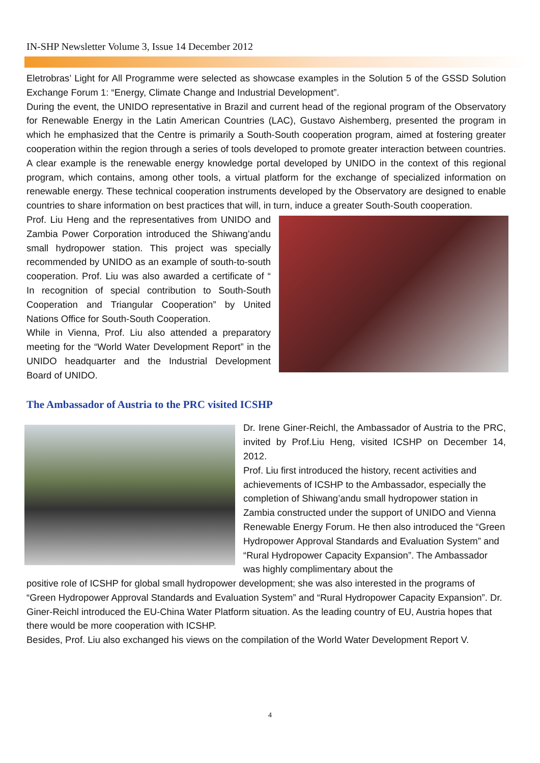IN-SHP Newsletter Volume 3, Issue 14 December 2012
Eletrobras’ Light for All Programme were selected as showcase examples in the Solution 5 of the GSSD Solution Exchange Forum 1: “Energy, Climate Change and Industrial Development”.
During the event, the UNIDO representative in Brazil and current head of the regional program of the Observatory for Renewable Energy in the Latin American Countries (LAC), Gustavo Aishemberg, presented the program in which he emphasized that the Centre is primarily a South-South cooperation program, aimed at fostering greater cooperation within the region through a series of tools developed to promote greater interaction between countries. A clear example is the renewable energy knowledge portal developed by UNIDO in the context of this regional program, which contains, among other tools, a virtual platform for the exchange of specialized information on renewable energy. These technical cooperation instruments developed by the Observatory are designed to enable countries to share information on best practices that will, in turn, induce a greater South-South cooperation.
Prof. Liu Heng and the representatives from UNIDO and Zambia Power Corporation introduced the Shiwang’andu small hydropower station. This project was specially recommended by UNIDO as an example of south-to-south cooperation. Prof. Liu was also awarded a certificate of “ In recognition of special contribution to South-South Cooperation and Triangular Cooperation” by United Nations Office for South-South Cooperation.
While in Vienna, Prof. Liu also attended a preparatory meeting for the “World Water Development Report” in the UNIDO headquarter and the Industrial Development Board of UNIDO.
The Ambassador of Austria to the PRC visited ICSHP
Dr. Irene Giner-Reichl, the Ambassador of Austria to the PRC, invited by Prof.Liu Heng, visited ICSHP on December 14, 2012.
Prof. Liu first introduced the history, recent activities and achievements of ICSHP to the Ambassador, especially the completion of Shiwang’andu small hydropower station in Zambia constructed under the support of UNIDO and Vienna Renewable Energy Forum. He then also introduced the “Green Hydropower Approval Standards and Evaluation System” and “Rural Hydropower Capacity Expansion”. The Ambassador was highly complimentary about the
positive role of ICSHP for global small hydropower development; she was also interested in the programs of “Green Hydropower Approval Standards and Evaluation System” and “Rural Hydropower Capacity Expansion”. Dr. Giner-Reichl introduced the EU-China Water Platform situation. As the leading country of EU, Austria hopes that there would be more cooperation with ICSHP.
Besides, Prof. Liu also exchanged his views on the compilation of the World Water Development Report V.
4